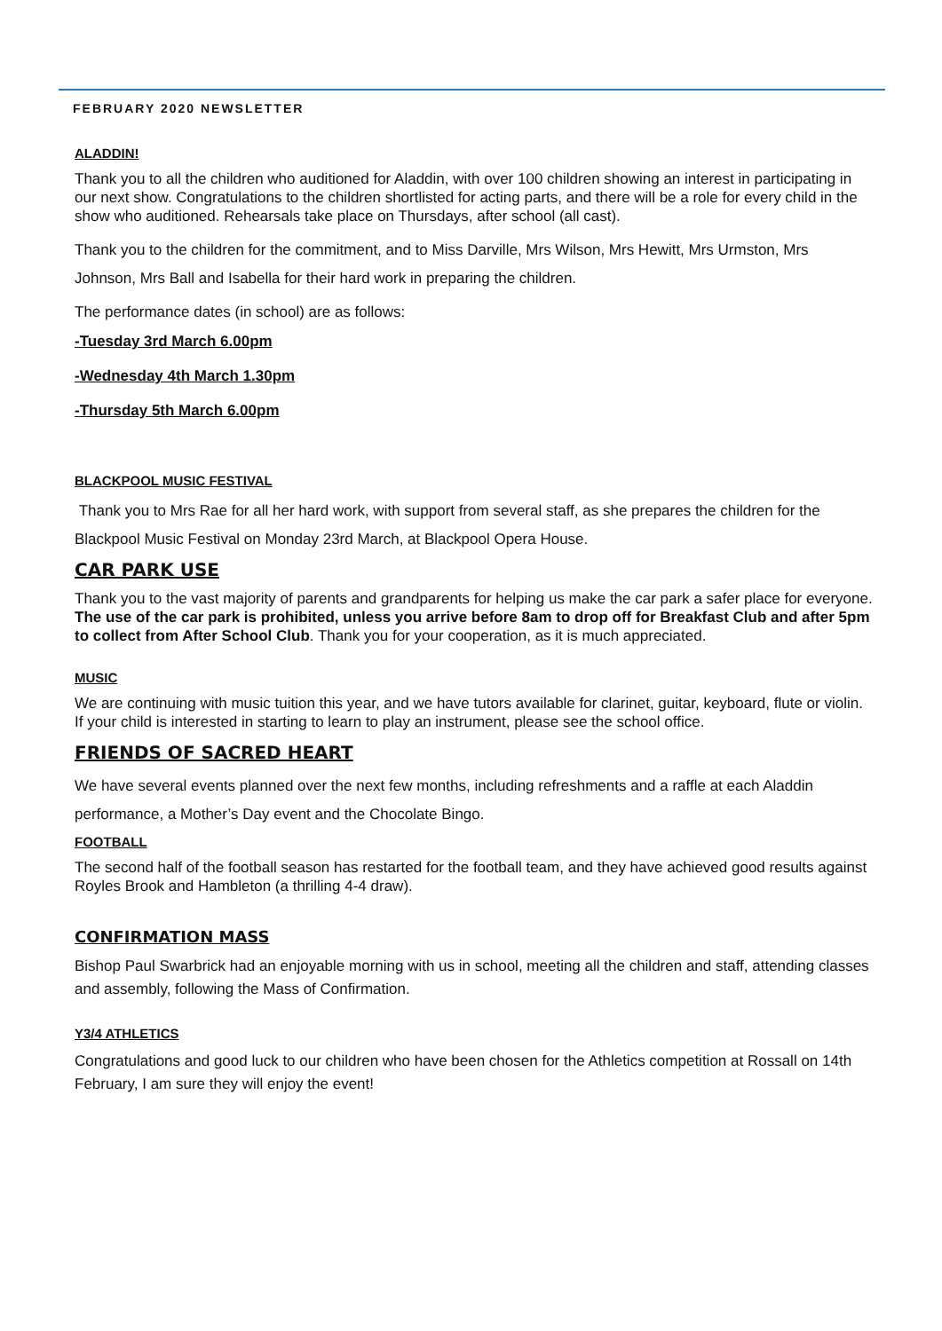FEBRUARY 2020 NEWSLETTER
ALADDIN!
Thank you to all the children who auditioned for Aladdin, with over 100 children showing an interest in participating in our next show. Congratulations to the children shortlisted for acting parts, and there will be a role for every child in the show who auditioned. Rehearsals take place on Thursdays, after school (all cast).
Thank you to the children for the commitment, and to Miss Darville, Mrs Wilson, Mrs Hewitt, Mrs Urmston, Mrs Johnson, Mrs Ball and Isabella for their hard work in preparing the children.
The performance dates (in school) are as follows:
-Tuesday 3rd March 6.00pm
-Wednesday 4th March 1.30pm
-Thursday 5th March 6.00pm
BLACKPOOL MUSIC FESTIVAL
Thank you to Mrs Rae for all her hard work, with support from several staff, as she prepares the children for the Blackpool Music Festival on Monday 23rd March, at Blackpool Opera House.
CAR PARK USE
Thank you to the vast majority of parents and grandparents for helping us make the car park a safer place for everyone. The use of the car park is prohibited, unless you arrive before 8am to drop off for Breakfast Club and after 5pm to collect from After School Club. Thank you for your cooperation, as it is much appreciated.
MUSIC
We are continuing with music tuition this year, and we have tutors available for clarinet, guitar, keyboard, flute or violin. If your child is interested in starting to learn to play an instrument, please see the school office.
FRIENDS OF SACRED HEART
We have several events planned over the next few months, including refreshments and a raffle at each Aladdin performance, a Mother’s Day event and the Chocolate Bingo.
FOOTBALL
The second half of the football season has restarted for the football team, and they have achieved good results against Royles Brook and Hambleton (a thrilling 4-4 draw).
CONFIRMATION MASS
Bishop Paul Swarbrick had an enjoyable morning with us in school, meeting all the children and staff, attending classes and assembly, following the Mass of Confirmation.
Y3/4 ATHLETICS
Congratulations and good luck to our children who have been chosen for the Athletics competition at Rossall on 14th February, I am sure they will enjoy the event!